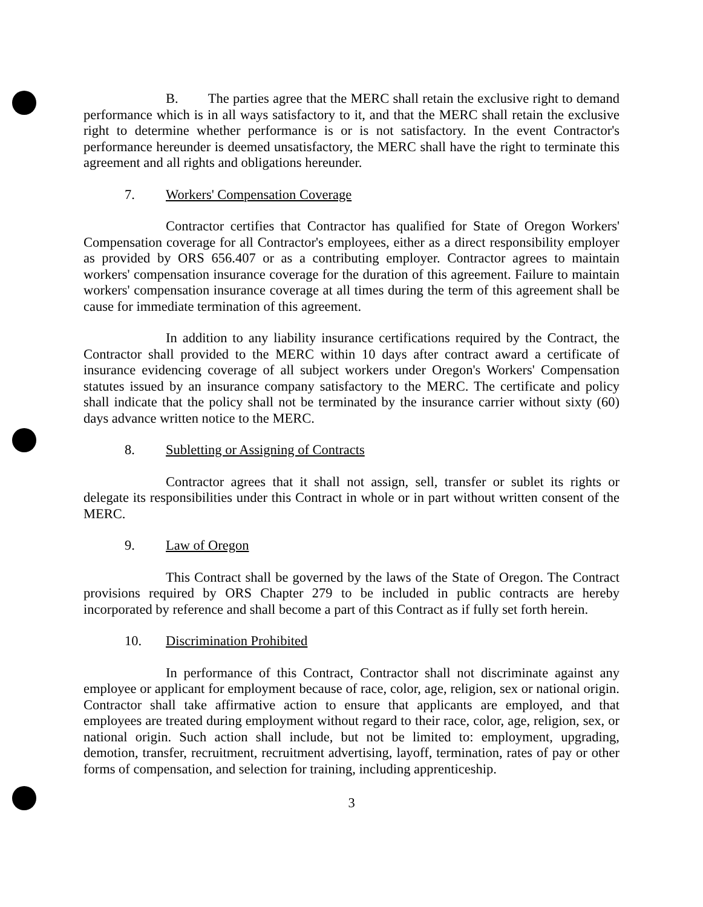B. The parties agree that the MERC shall retain the exclusive right to demand performance which is in all ways satisfactory to it, and that the MERC shall retain the exclusive right to determine whether performance is or is not satisfactory. In the event Contractor's performance hereunder is deemed unsatisfactory, the MERC shall have the right to terminate this agreement and all rights and obligations hereunder.
7. Workers' Compensation Coverage
Contractor certifies that Contractor has qualified for State of Oregon Workers' Compensation coverage for all Contractor's employees, either as a direct responsibility employer as provided by ORS 656.407 or as a contributing employer. Contractor agrees to maintain workers' compensation insurance coverage for the duration of this agreement. Failure to maintain workers' compensation insurance coverage at all times during the term of this agreement shall be cause for immediate termination of this agreement.
In addition to any liability insurance certifications required by the Contract, the Contractor shall provided to the MERC within 10 days after contract award a certificate of insurance evidencing coverage of all subject workers under Oregon's Workers' Compensation statutes issued by an insurance company satisfactory to the MERC. The certificate and policy shall indicate that the policy shall not be terminated by the insurance carrier without sixty (60) days advance written notice to the MERC.
8. Subletting or Assigning of Contracts
Contractor agrees that it shall not assign, sell, transfer or sublet its rights or delegate its responsibilities under this Contract in whole or in part without written consent of the MERC.
9. Law of Oregon
This Contract shall be governed by the laws of the State of Oregon. The Contract provisions required by ORS Chapter 279 to be included in public contracts are hereby incorporated by reference and shall become a part of this Contract as if fully set forth herein.
10. Discrimination Prohibited
In performance of this Contract, Contractor shall not discriminate against any employee or applicant for employment because of race, color, age, religion, sex or national origin. Contractor shall take affirmative action to ensure that applicants are employed, and that employees are treated during employment without regard to their race, color, age, religion, sex, or national origin. Such action shall include, but not be limited to: employment, upgrading, demotion, transfer, recruitment, recruitment advertising, layoff, termination, rates of pay or other forms of compensation, and selection for training, including apprenticeship.
3